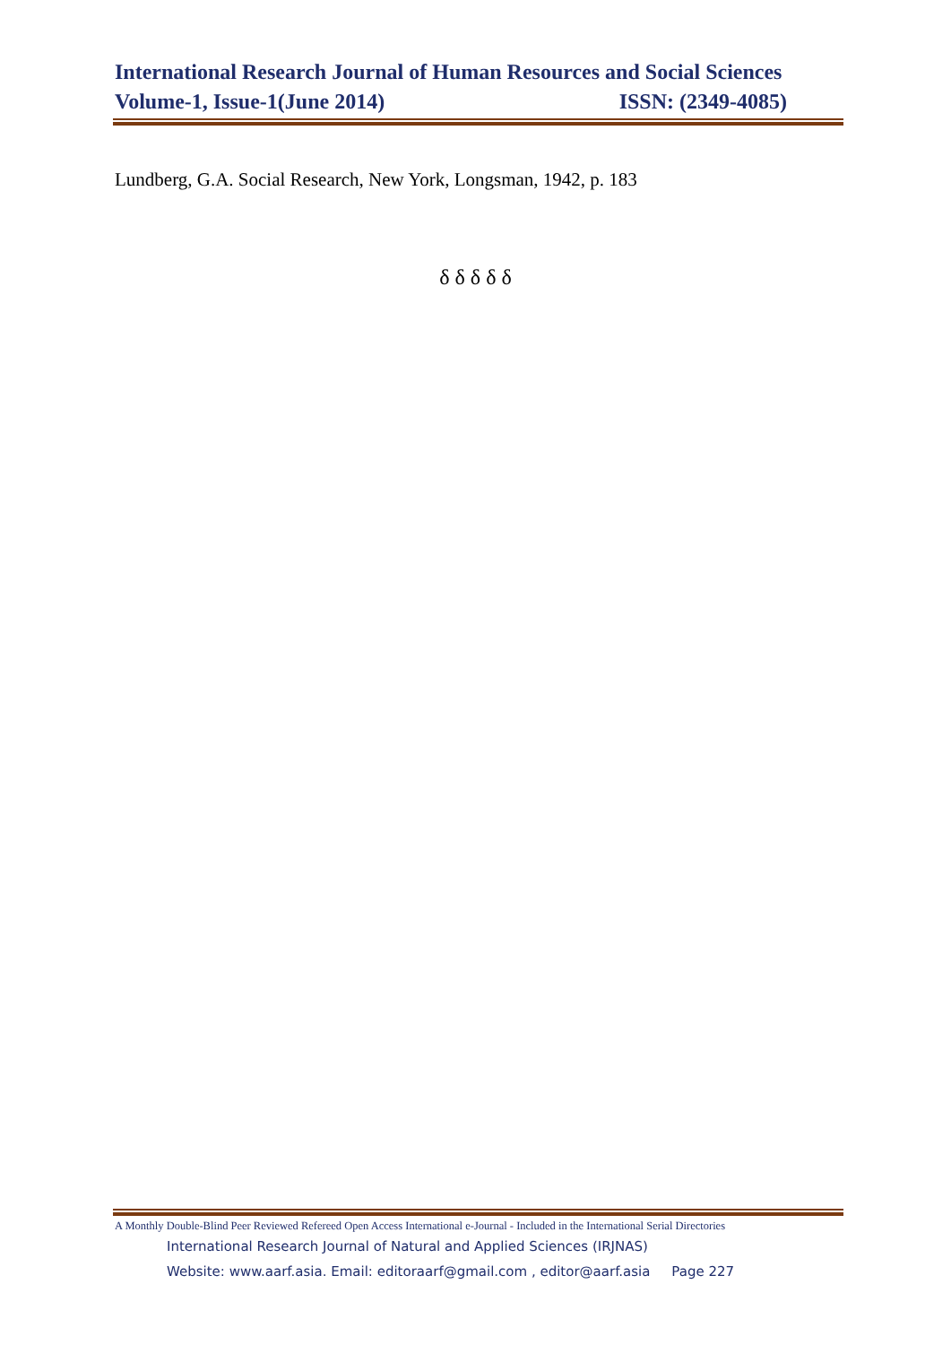International Research Journal of Human Resources and Social Sciences
Volume-1, Issue-1(June 2014) ISSN: (2349-4085)
Lundberg, G.A. Social Research, New York, Longsman, 1942, p. 183
δ δ δ δ δ
A Monthly Double-Blind Peer Reviewed Refereed Open Access International e-Journal - Included in the International Serial Directories
International Research Journal of Natural and Applied Sciences (IRJNAS)
Website: www.aarf.asia. Email: editoraarf@gmail.com , editor@aarf.asia Page 227